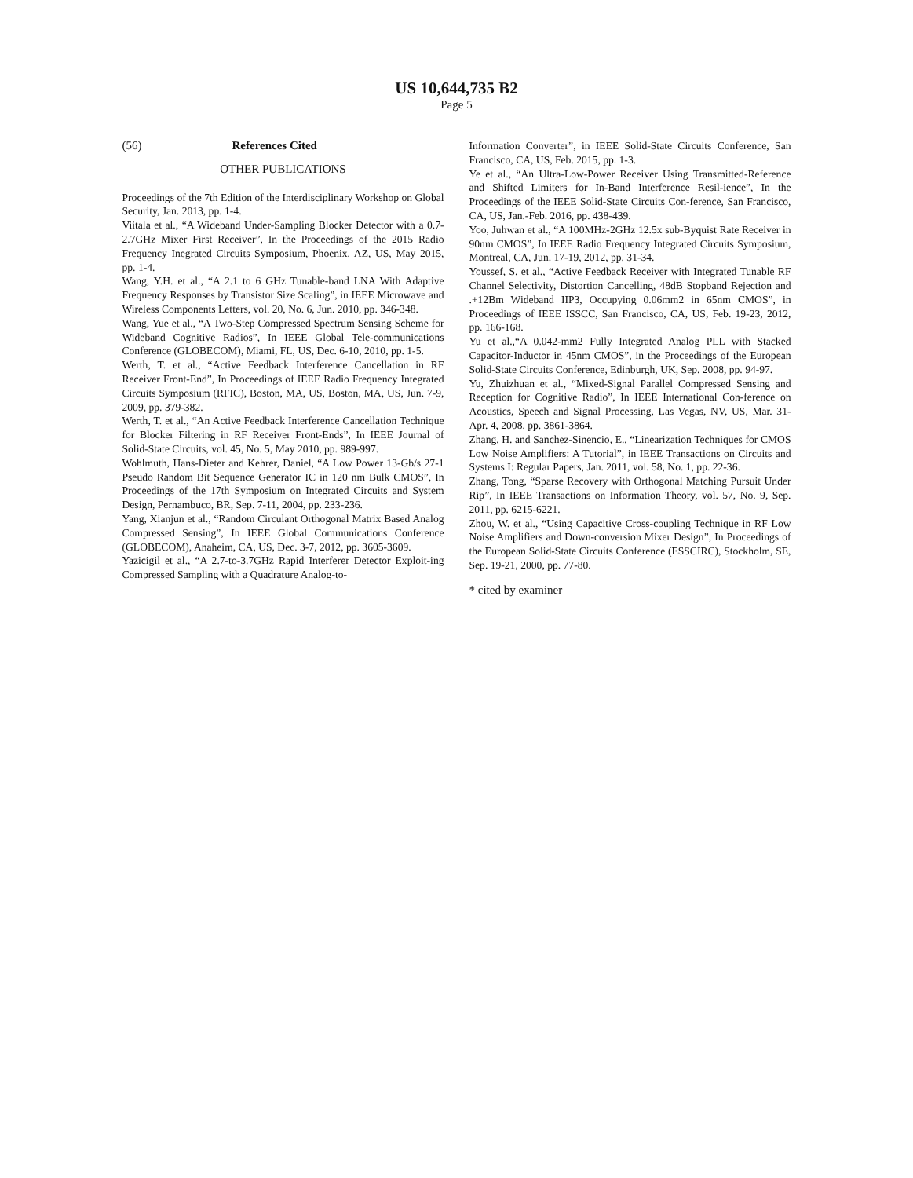US 10,644,735 B2
Page 5
(56) References Cited
OTHER PUBLICATIONS
Proceedings of the 7th Edition of the Interdisciplinary Workshop on Global Security, Jan. 2013, pp. 1-4.
Viitala et al., “A Wideband Under-Sampling Blocker Detector with a 0.7-2.7GHz Mixer First Receiver”, In the Proceedings of the 2015 Radio Frequency Inegrated Circuits Symposium, Phoenix, AZ, US, May 2015, pp. 1-4.
Wang, Y.H. et al., “A 2.1 to 6 GHz Tunable-band LNA With Adaptive Frequency Responses by Transistor Size Scaling”, in IEEE Microwave and Wireless Components Letters, vol. 20, No. 6, Jun. 2010, pp. 346-348.
Wang, Yue et al., “A Two-Step Compressed Spectrum Sensing Scheme for Wideband Cognitive Radios”, In IEEE Global Tele-communications Conference (GLOBECOM), Miami, FL, US, Dec. 6-10, 2010, pp. 1-5.
Werth, T. et al., “Active Feedback Interference Cancellation in RF Receiver Front-End”, In Proceedings of IEEE Radio Frequency Integrated Circuits Symposium (RFIC), Boston, MA, US, Boston, MA, US, Jun. 7-9, 2009, pp. 379-382.
Werth, T. et al., “An Active Feedback Interference Cancellation Technique for Blocker Filtering in RF Receiver Front-Ends”, In IEEE Journal of Solid-State Circuits, vol. 45, No. 5, May 2010, pp. 989-997.
Wohlmuth, Hans-Dieter and Kehrer, Daniel, “A Low Power 13-Gb/s 27-1 Pseudo Random Bit Sequence Generator IC in 120 nm Bulk CMOS”, In Proceedings of the 17th Symposium on Integrated Circuits and System Design, Pernambuco, BR, Sep. 7-11, 2004, pp. 233-236.
Yang, Xianjun et al., “Random Circulant Orthogonal Matrix Based Analog Compressed Sensing”, In IEEE Global Communications Conference (GLOBECOM), Anaheim, CA, US, Dec. 3-7, 2012, pp. 3605-3609.
Yazicigil et al., “A 2.7-to-3.7GHz Rapid Interferer Detector Exploit-ing Compressed Sampling with a Quadrature Analog-to-
Information Converter”, in IEEE Solid-State Circuits Conference, San Francisco, CA, US, Feb. 2015, pp. 1-3.
Ye et al., “An Ultra-Low-Power Receiver Using Transmitted-Reference and Shifted Limiters for In-Band Interference Resil-ience”, In the Proceedings of the IEEE Solid-State Circuits Con-ference, San Francisco, CA, US, Jan.-Feb. 2016, pp. 438-439.
Yoo, Juhwan et al., “A 100MHz-2GHz 12.5x sub-Byquist Rate Receiver in 90nm CMOS”, In IEEE Radio Frequency Integrated Circuits Symposium, Montreal, CA, Jun. 17-19, 2012, pp. 31-34.
Youssef, S. et al., “Active Feedback Receiver with Integrated Tunable RF Channel Selectivity, Distortion Cancelling, 48dB Stopband Rejection and .+12Bm Wideband IIP3, Occupying 0.06mm2 in 65nm CMOS”, in Proceedings of IEEE ISSCC, San Francisco, CA, US, Feb. 19-23, 2012, pp. 166-168.
Yu et al.,“A 0.042-mm2 Fully Integrated Analog PLL with Stacked Capacitor-Inductor in 45nm CMOS”, in the Proceedings of the European Solid-State Circuits Conference, Edinburgh, UK, Sep. 2008, pp. 94-97.
Yu, Zhuizhuan et al., “Mixed-Signal Parallel Compressed Sensing and Reception for Cognitive Radio”, In IEEE International Con-ference on Acoustics, Speech and Signal Processing, Las Vegas, NV, US, Mar. 31-Apr. 4, 2008, pp. 3861-3864.
Zhang, H. and Sanchez-Sinencio, E., “Linearization Techniques for CMOS Low Noise Amplifiers: A Tutorial”, in IEEE Transactions on Circuits and Systems I: Regular Papers, Jan. 2011, vol. 58, No. 1, pp. 22-36.
Zhang, Tong, “Sparse Recovery with Orthogonal Matching Pursuit Under Rip”, In IEEE Transactions on Information Theory, vol. 57, No. 9, Sep. 2011, pp. 6215-6221.
Zhou, W. et al., “Using Capacitive Cross-coupling Technique in RF Low Noise Amplifiers and Down-conversion Mixer Design”, In Proceedings of the European Solid-State Circuits Conference (ESSCIRC), Stockholm, SE, Sep. 19-21, 2000, pp. 77-80.
* cited by examiner